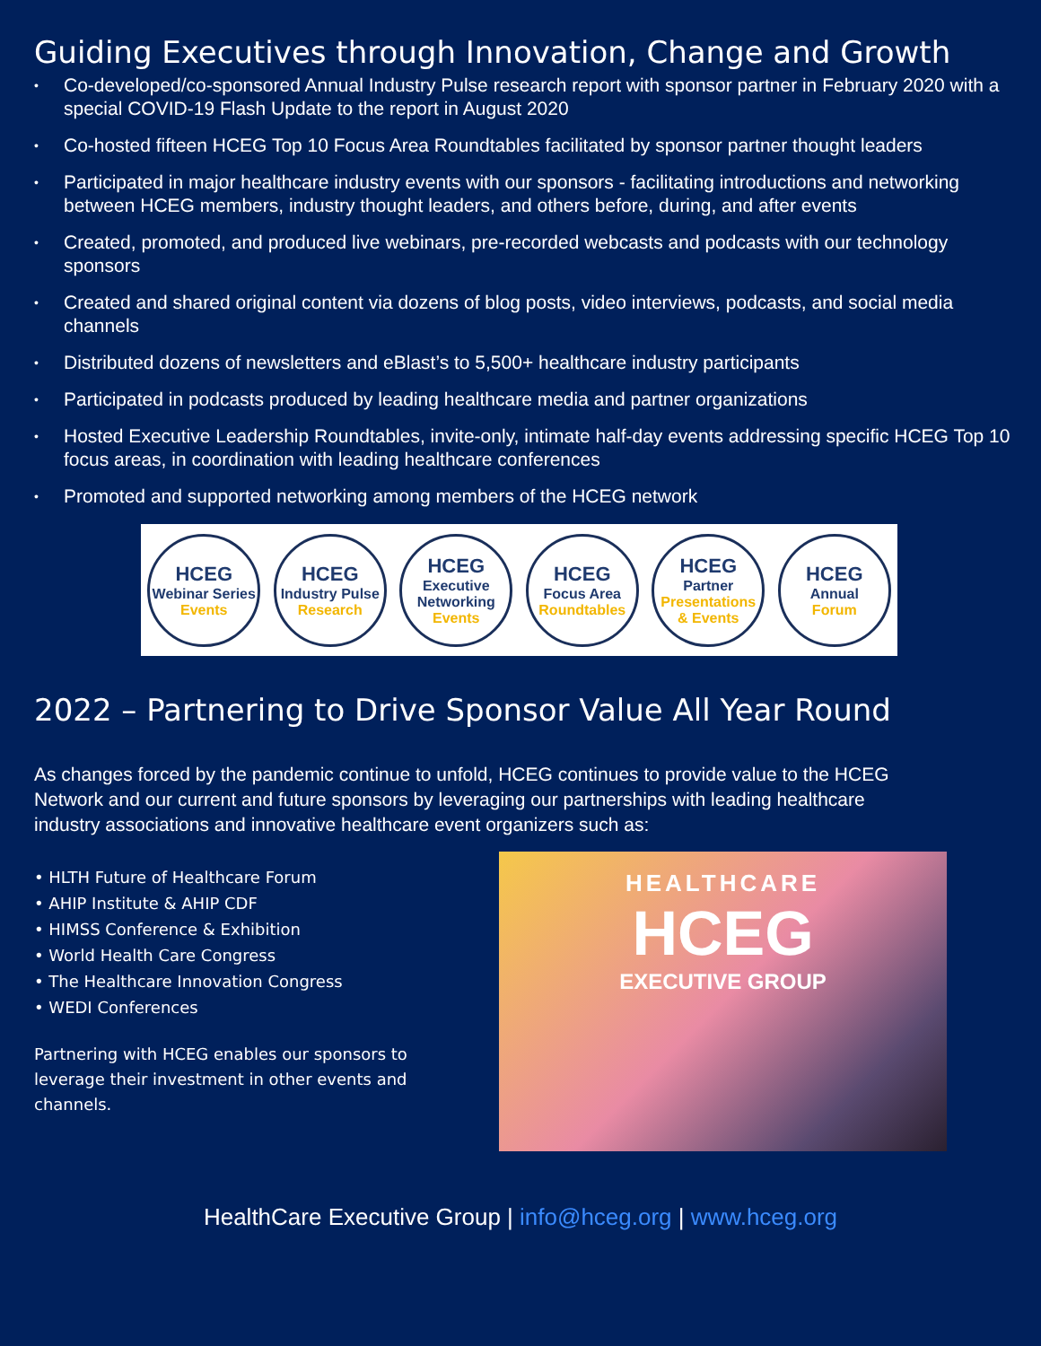Guiding Executives through Innovation, Change and Growth
• Co-developed/co-sponsored Annual Industry Pulse research report with sponsor partner in February 2020 with a special COVID-19 Flash Update to the report in August 2020
• Co-hosted fifteen HCEG Top 10 Focus Area Roundtables facilitated by sponsor partner thought leaders
• Participated in major healthcare industry events with our sponsors - facilitating introductions and networking between HCEG members, industry thought leaders, and others before, during, and after events
• Created, promoted, and produced live webinars, pre-recorded webcasts and podcasts with our technology sponsors
• Created and shared original content via dozens of blog posts, video interviews, podcasts, and social media channels
• Distributed dozens of newsletters and eBlast’s to 5,500+ healthcare industry participants
• Participated in podcasts produced by leading healthcare media and partner organizations
• Hosted Executive Leadership Roundtables, invite-only, intimate half-day events addressing specific HCEG Top 10 focus areas, in coordination with leading healthcare conferences
• Promoted and supported networking among members of the HCEG network
HCEG
Webinar Series
Events
HCEG
Industry Pulse
Research
HCEG
Executive Networking
Events
HCEG
Focus Area
Roundtables
HCEG
Partner
Presentations & Events
HCEG
Annual
Forum
2022 – Partnering to Drive Sponsor Value All Year Round
As changes forced by the pandemic continue to unfold, HCEG continues to provide value to the HCEG Network and our current and future sponsors by leveraging our partnerships with leading healthcare industry associations and innovative healthcare event organizers such as:
• HLTH Future of Healthcare Forum
• AHIP Institute & AHIP CDF
• HIMSS Conference & Exhibition
• World Health Care Congress
• The Healthcare Innovation Congress
• WEDI Conferences
Partnering with HCEG enables our sponsors to leverage their investment in other events and channels.
HEALTHCARE
HCEG
EXECUTIVE GROUP
HealthCare Executive Group | info@hceg.org | www.hceg.org